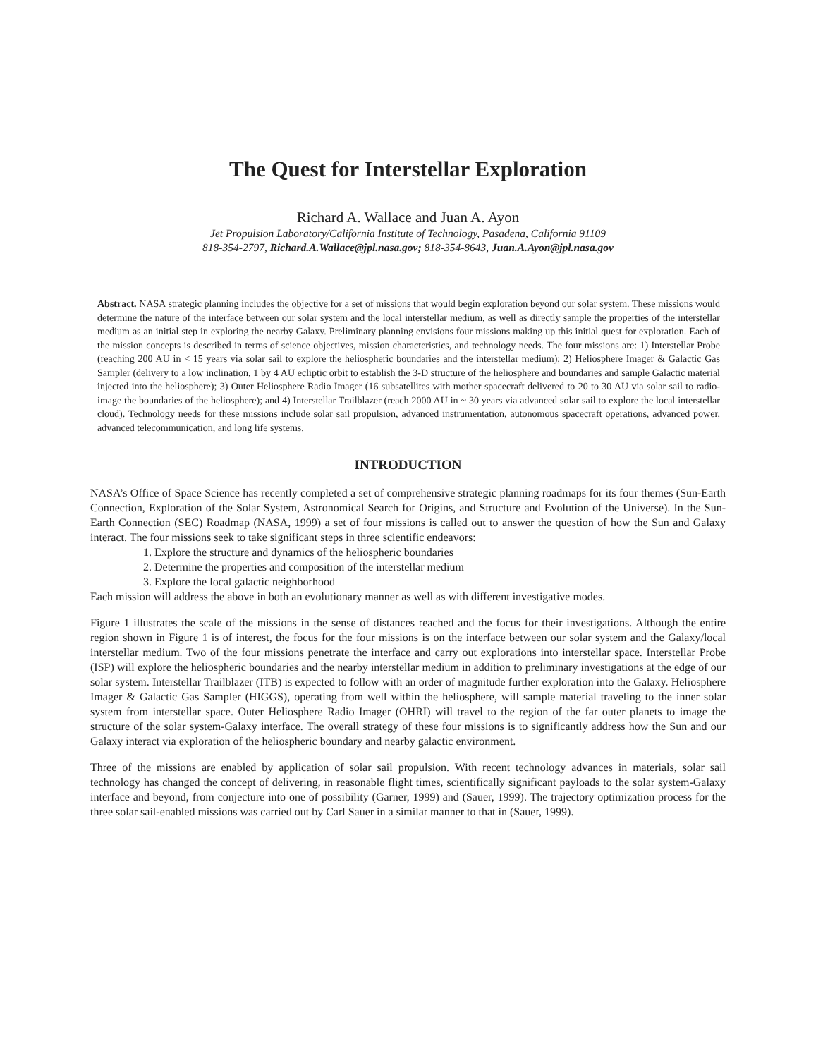The Quest for Interstellar Exploration
Richard A. Wallace and Juan A. Ayon
Jet Propulsion Laboratory/California Institute of Technology, Pasadena, California 91109
818-354-2797, Richard.A.Wallace@jpl.nasa.gov; 818-354-8643, Juan.A.Ayon@jpl.nasa.gov
Abstract. NASA strategic planning includes the objective for a set of missions that would begin exploration beyond our solar system. These missions would determine the nature of the interface between our solar system and the local interstellar medium, as well as directly sample the properties of the interstellar medium as an initial step in exploring the nearby Galaxy. Preliminary planning envisions four missions making up this initial quest for exploration. Each of the mission concepts is described in terms of science objectives, mission characteristics, and technology needs. The four missions are: 1) Interstellar Probe (reaching 200 AU in < 15 years via solar sail to explore the heliospheric boundaries and the interstellar medium); 2) Heliosphere Imager & Galactic Gas Sampler (delivery to a low inclination, 1 by 4 AU ecliptic orbit to establish the 3-D structure of the heliosphere and boundaries and sample Galactic material injected into the heliosphere); 3) Outer Heliosphere Radio Imager (16 subsatellites with mother spacecraft delivered to 20 to 30 AU via solar sail to radio-image the boundaries of the heliosphere); and 4) Interstellar Trailblazer (reach 2000 AU in ~ 30 years via advanced solar sail to explore the local interstellar cloud). Technology needs for these missions include solar sail propulsion, advanced instrumentation, autonomous spacecraft operations, advanced power, advanced telecommunication, and long life systems.
INTRODUCTION
NASA’s Office of Space Science has recently completed a set of comprehensive strategic planning roadmaps for its four themes (Sun-Earth Connection, Exploration of the Solar System, Astronomical Search for Origins, and Structure and Evolution of the Universe). In the Sun-Earth Connection (SEC) Roadmap (NASA, 1999) a set of four missions is called out to answer the question of how the Sun and Galaxy interact. The four missions seek to take significant steps in three scientific endeavors:
1. Explore the structure and dynamics of the heliospheric boundaries
2. Determine the properties and composition of the interstellar medium
3. Explore the local galactic neighborhood
Each mission will address the above in both an evolutionary manner as well as with different investigative modes.
Figure 1 illustrates the scale of the missions in the sense of distances reached and the focus for their investigations. Although the entire region shown in Figure 1 is of interest, the focus for the four missions is on the interface between our solar system and the Galaxy/local interstellar medium. Two of the four missions penetrate the interface and carry out explorations into interstellar space. Interstellar Probe (ISP) will explore the heliospheric boundaries and the nearby interstellar medium in addition to preliminary investigations at the edge of our solar system. Interstellar Trailblazer (ITB) is expected to follow with an order of magnitude further exploration into the Galaxy. Heliosphere Imager & Galactic Gas Sampler (HIGGS), operating from well within the heliosphere, will sample material traveling to the inner solar system from interstellar space. Outer Heliosphere Radio Imager (OHRI) will travel to the region of the far outer planets to image the structure of the solar system-Galaxy interface. The overall strategy of these four missions is to significantly address how the Sun and our Galaxy interact via exploration of the heliospheric boundary and nearby galactic environment.
Three of the missions are enabled by application of solar sail propulsion. With recent technology advances in materials, solar sail technology has changed the concept of delivering, in reasonable flight times, scientifically significant payloads to the solar system-Galaxy interface and beyond, from conjecture into one of possibility (Garner, 1999) and (Sauer, 1999). The trajectory optimization process for the three solar sail-enabled missions was carried out by Carl Sauer in a similar manner to that in (Sauer, 1999).